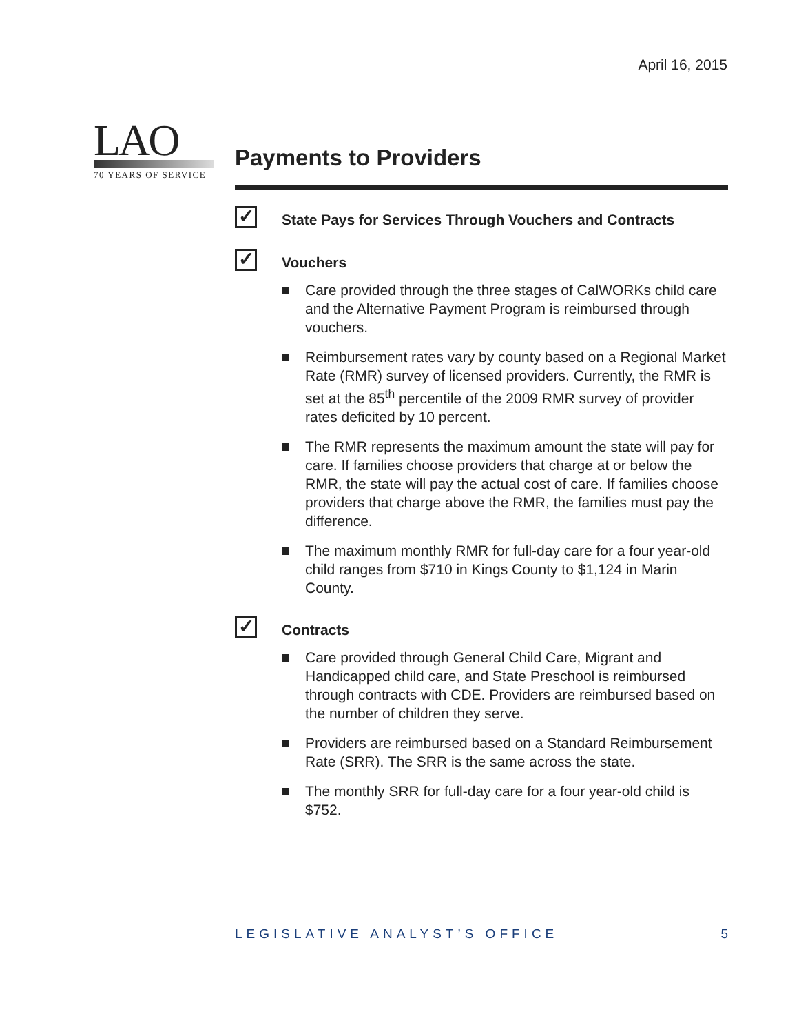April 16, 2015
LAO
70 YEARS OF SERVICE
Payments to Providers
✓
State Pays for Services Through Vouchers and Contracts
✓
Vouchers
Care provided through the three stages of CalWORKs child care and the Alternative Payment Program is reimbursed through vouchers.
Reimbursement rates vary by county based on a Regional Market Rate (RMR) survey of licensed providers. Currently, the RMR is set at the 85<sup>th</sup> percentile of the 2009 RMR survey of provider rates deficited by 10 percent.
The RMR represents the maximum amount the state will pay for care. If families choose providers that charge at or below the RMR, the state will pay the actual cost of care. If families choose providers that charge above the RMR, the families must pay the difference.
The maximum monthly RMR for full-day care for a four year-old child ranges from $710 in Kings County to $1,124 in Marin County.
✓
Contracts
Care provided through General Child Care, Migrant and Handicapped child care, and State Preschool is reimbursed through contracts with CDE. Providers are reimbursed based on the number of children they serve.
Providers are reimbursed based on a Standard Reimbursement Rate (SRR). The SRR is the same across the state.
The monthly SRR for full-day care for a four year-old child is $752.
LEGISLATIVE ANALYST’S OFFICE 5